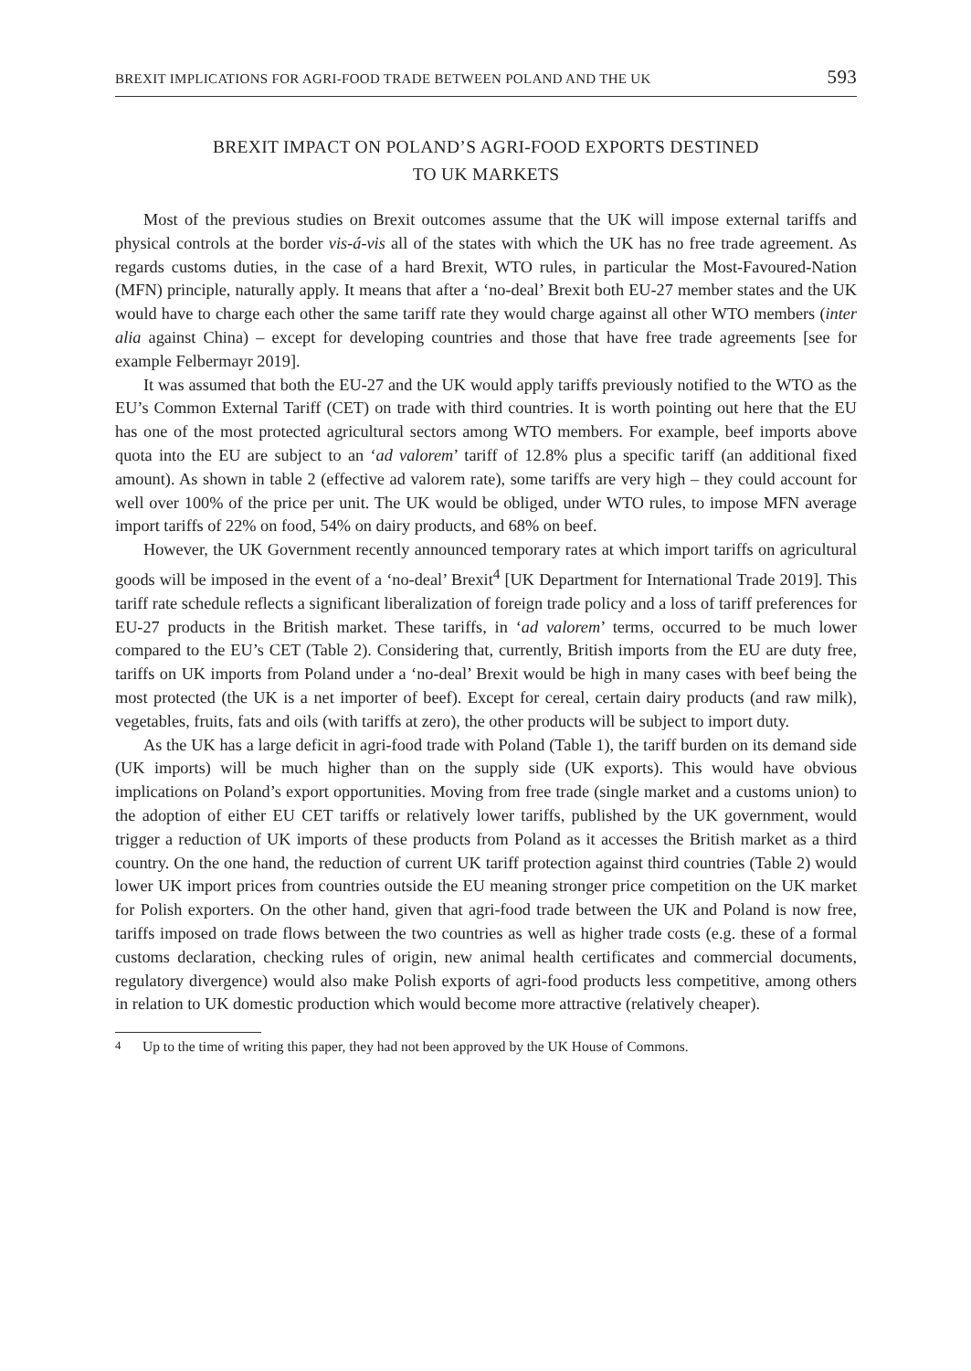BREXIT IMPLICATIONS FOR AGRI-FOOD TRADE BETWEEN POLAND AND THE UK 593
BREXIT IMPACT ON POLAND’S AGRI-FOOD EXPORTS DESTINED
TO UK MARKETS
Most of the previous studies on Brexit outcomes assume that the UK will impose external tariffs and physical controls at the border vis-á-vis all of the states with which the UK has no free trade agreement. As regards customs duties, in the case of a hard Brexit, WTO rules, in particular the Most-Favoured-Nation (MFN) principle, naturally apply. It means that after a ‘no-deal’ Brexit both EU-27 member states and the UK would have to charge each other the same tariff rate they would charge against all other WTO members (inter alia against China) – except for developing countries and those that have free trade agreements [see for example Felbermayr 2019].
It was assumed that both the EU-27 and the UK would apply tariffs previously notified to the WTO as the EU’s Common External Tariff (CET) on trade with third countries. It is worth pointing out here that the EU has one of the most protected agricultural sectors among WTO members. For example, beef imports above quota into the EU are subject to an ‘ad valorem’ tariff of 12.8% plus a specific tariff (an additional fixed amount). As shown in table 2 (effective ad valorem rate), some tariffs are very high – they could account for well over 100% of the price per unit. The UK would be obliged, under WTO rules, to impose MFN average import tariffs of 22% on food, 54% on dairy products, and 68% on beef.
However, the UK Government recently announced temporary rates at which import tariffs on agricultural goods will be imposed in the event of a ‘no-deal’ Brexit<sup>4</sup> [UK Department for International Trade 2019]. This tariff rate schedule reflects a significant liberalization of foreign trade policy and a loss of tariff preferences for EU-27 products in the British market. These tariffs, in ‘ad valorem’ terms, occurred to be much lower compared to the EU’s CET (Table 2). Considering that, currently, British imports from the EU are duty free, tariffs on UK imports from Poland under a ‘no-deal’ Brexit would be high in many cases with beef being the most protected (the UK is a net importer of beef). Except for cereal, certain dairy products (and raw milk), vegetables, fruits, fats and oils (with tariffs at zero), the other products will be subject to import duty.
As the UK has a large deficit in agri-food trade with Poland (Table 1), the tariff burden on its demand side (UK imports) will be much higher than on the supply side (UK exports). This would have obvious implications on Poland’s export opportunities. Moving from free trade (single market and a customs union) to the adoption of either EU CET tariffs or relatively lower tariffs, published by the UK government, would trigger a reduction of UK imports of these products from Poland as it accesses the British market as a third country. On the one hand, the reduction of current UK tariff protection against third countries (Table 2) would lower UK import prices from countries outside the EU meaning stronger price competition on the UK market for Polish exporters. On the other hand, given that agri-food trade between the UK and Poland is now free, tariffs imposed on trade flows between the two countries as well as higher trade costs (e.g. these of a formal customs declaration, checking rules of origin, new animal health certificates and commercial documents, regulatory divergence) would also make Polish exports of agri-food products less competitive, among others in relation to UK domestic production which would become more attractive (relatively cheaper).
<sup>4</sup> Up to the time of writing this paper, they had not been approved by the UK House of Commons.